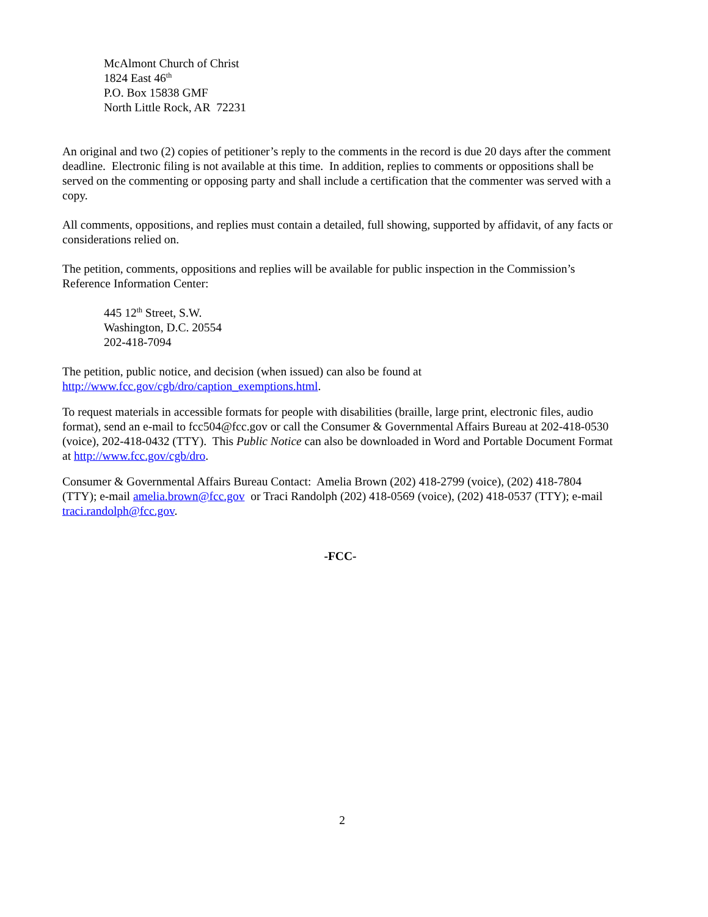McAlmont Church of Christ
1824 East 46<sup>th</sup>
P.O. Box 15838 GMF
North Little Rock, AR 72231
An original and two (2) copies of petitioner’s reply to the comments in the record is due 20 days after the comment deadline. Electronic filing is not available at this time. In addition, replies to comments or oppositions shall be served on the commenting or opposing party and shall include a certification that the commenter was served with a copy.
All comments, oppositions, and replies must contain a detailed, full showing, supported by affidavit, of any facts or considerations relied on.
The petition, comments, oppositions and replies will be available for public inspection in the Commission’s Reference Information Center:
445 12<sup>th</sup> Street, S.W.
Washington, D.C. 20554
202-418-7094
The petition, public notice, and decision (when issued) can also be found at http://www.fcc.gov/cgb/dro/caption_exemptions.html.
To request materials in accessible formats for people with disabilities (braille, large print, electronic files, audio format), send an e-mail to fcc504@fcc.gov or call the Consumer & Governmental Affairs Bureau at 202-418-0530 (voice), 202-418-0432 (TTY). This Public Notice can also be downloaded in Word and Portable Document Format at http://www.fcc.gov/cgb/dro.
Consumer & Governmental Affairs Bureau Contact: Amelia Brown (202) 418-2799 (voice), (202) 418-7804 (TTY); e-mail amelia.brown@fcc.gov or Traci Randolph (202) 418-0569 (voice), (202) 418-0537 (TTY); e-mail traci.randolph@fcc.gov.
-FCC-
2